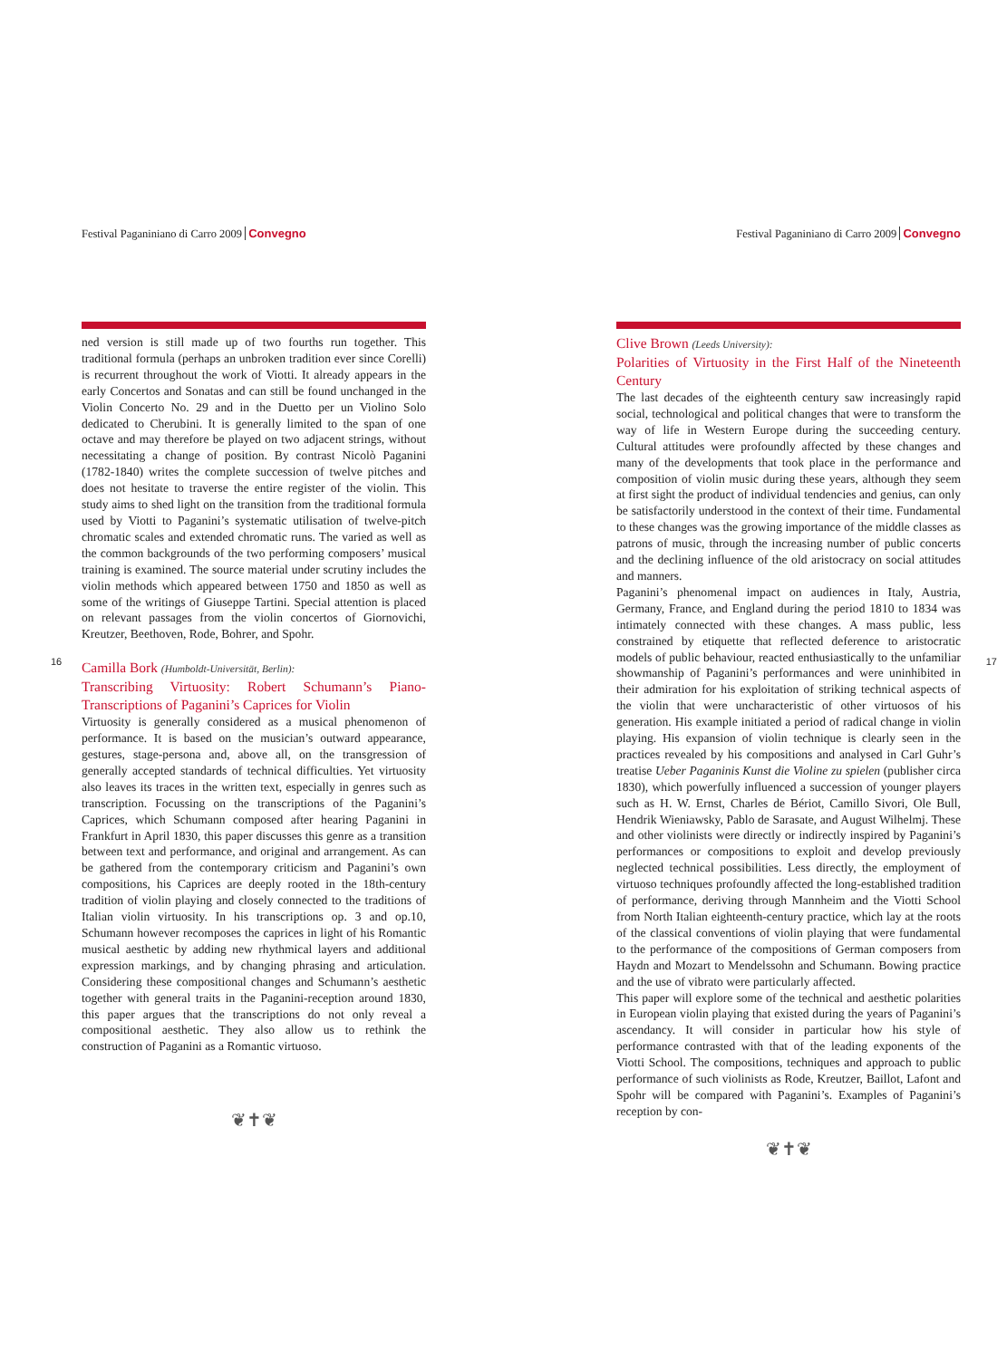16
Festival Paganiniano di Carro 2009 Convegno
ned version is still made up of two fourths run together. This traditional formula (perhaps an unbroken tradition ever since Corelli) is recurrent throughout the work of Viotti. It already appears in the early Concertos and Sonatas and can still be found unchanged in the Violin Concerto No. 29 and in the Duetto per un Violino Solo dedicated to Cherubini. It is generally limited to the span of one octave and may therefore be played on two adjacent strings, without necessitating a change of position. By contrast Nicolò Paganini (1782-1840) writes the complete succession of twelve pitches and does not hesitate to traverse the entire register of the violin. This study aims to shed light on the transition from the traditional formula used by Viotti to Paganini’s systematic utilisation of twelve-pitch chromatic scales and extended chromatic runs. The varied as well as the common backgrounds of the two performing composers’ musical training is examined. The source material under scrutiny includes the violin methods which appeared between 1750 and 1850 as well as some of the writings of Giuseppe Tartini. Special attention is placed on relevant passages from the violin concertos of Giornovichi, Kreutzer, Beethoven, Rode, Bohrer, and Spohr.
Camilla Bork (Humboldt-Universität, Berlin):
Transcribing Virtuosity: Robert Schumann’s Piano-Transcriptions of Paganini’s Caprices for Violin
Virtuosity is generally considered as a musical phenomenon of performance. It is based on the musician’s outward appearance, gestures, stage-persona and, above all, on the transgression of generally accepted standards of technical difficulties. Yet virtuosity also leaves its traces in the written text, especially in genres such as transcription. Focussing on the transcriptions of the Paganini’s Caprices, which Schumann composed after hearing Paganini in Frankfurt in April 1830, this paper discusses this genre as a transition between text and performance, and original and arrangement. As can be gathered from the contemporary criticism and Paganini’s own compositions, his Caprices are deeply rooted in the 18th-century tradition of violin playing and closely connected to the traditions of Italian violin virtuosity. In his transcriptions op. 3 and op.10, Schumann however recomposes the caprices in light of his Romantic musical aesthetic by adding new rhythmical layers and additional expression markings, and by changing phrasing and articulation. Considering these compositional changes and Schumann’s aesthetic together with general traits in the Paganini-reception around 1830, this paper argues that the transcriptions do not only reveal a compositional aesthetic. They also allow us to rethink the construction of Paganini as a Romantic virtuoso.
❦✝❦
Festival Paganiniano di Carro 2009 Convegno
Clive Brown (Leeds University):
Polarities of Virtuosity in the First Half of the Nineteenth Century
The last decades of the eighteenth century saw increasingly rapid social, technological and political changes that were to transform the way of life in Western Europe during the succeeding century. Cultural attitudes were profoundly affected by these changes and many of the developments that took place in the performance and composition of violin music during these years, although they seem at first sight the product of individual tendencies and genius, can only be satisfactorily understood in the context of their time. Fundamental to these changes was the growing importance of the middle classes as patrons of music, through the increasing number of public concerts and the declining influence of the old aristocracy on social attitudes and manners.
Paganini’s phenomenal impact on audiences in Italy, Austria, Germany, France, and England during the period 1810 to 1834 was intimately connected with these changes. A mass public, less constrained by etiquette that reflected deference to aristocratic models of public behaviour, reacted enthusiastically to the unfamiliar showmanship of Paganini’s performances and were uninhibited in their admiration for his exploitation of striking technical aspects of the violin that were uncharacteristic of other virtuosos of his generation. His example initiated a period of radical change in violin playing. His expansion of violin technique is clearly seen in the practices revealed by his compositions and analysed in Carl Guhr’s treatise Ueber Paganinis Kunst die Violine zu spielen (publisher circa 1830), which powerfully influenced a succession of younger players such as H. W. Ernst, Charles de Bériot, Camillo Sivori, Ole Bull, Hendrik Wieniawsky, Pablo de Sarasate, and August Wilhelmj. These and other violinists were directly or indirectly inspired by Paganini’s performances or compositions to exploit and develop previously neglected technical possibilities. Less directly, the employment of virtuoso techniques profoundly affected the long-established tradition of performance, deriving through Mannheim and the Viotti School from North Italian eighteenth-century practice, which lay at the roots of the classical conventions of violin playing that were fundamental to the performance of the compositions of German composers from Haydn and Mozart to Mendelssohn and Schumann. Bowing practice and the use of vibrato were particularly affected.
This paper will explore some of the technical and aesthetic polarities in European violin playing that existed during the years of Paganini’s ascendancy. It will consider in particular how his style of performance contrasted with that of the leading exponents of the Viotti School. The compositions, techniques and approach to public performance of such violinists as Rode, Kreutzer, Baillot, Lafont and Spohr will be compared with Paganini’s. Examples of Paganini’s reception by con-
❦✝❦
17